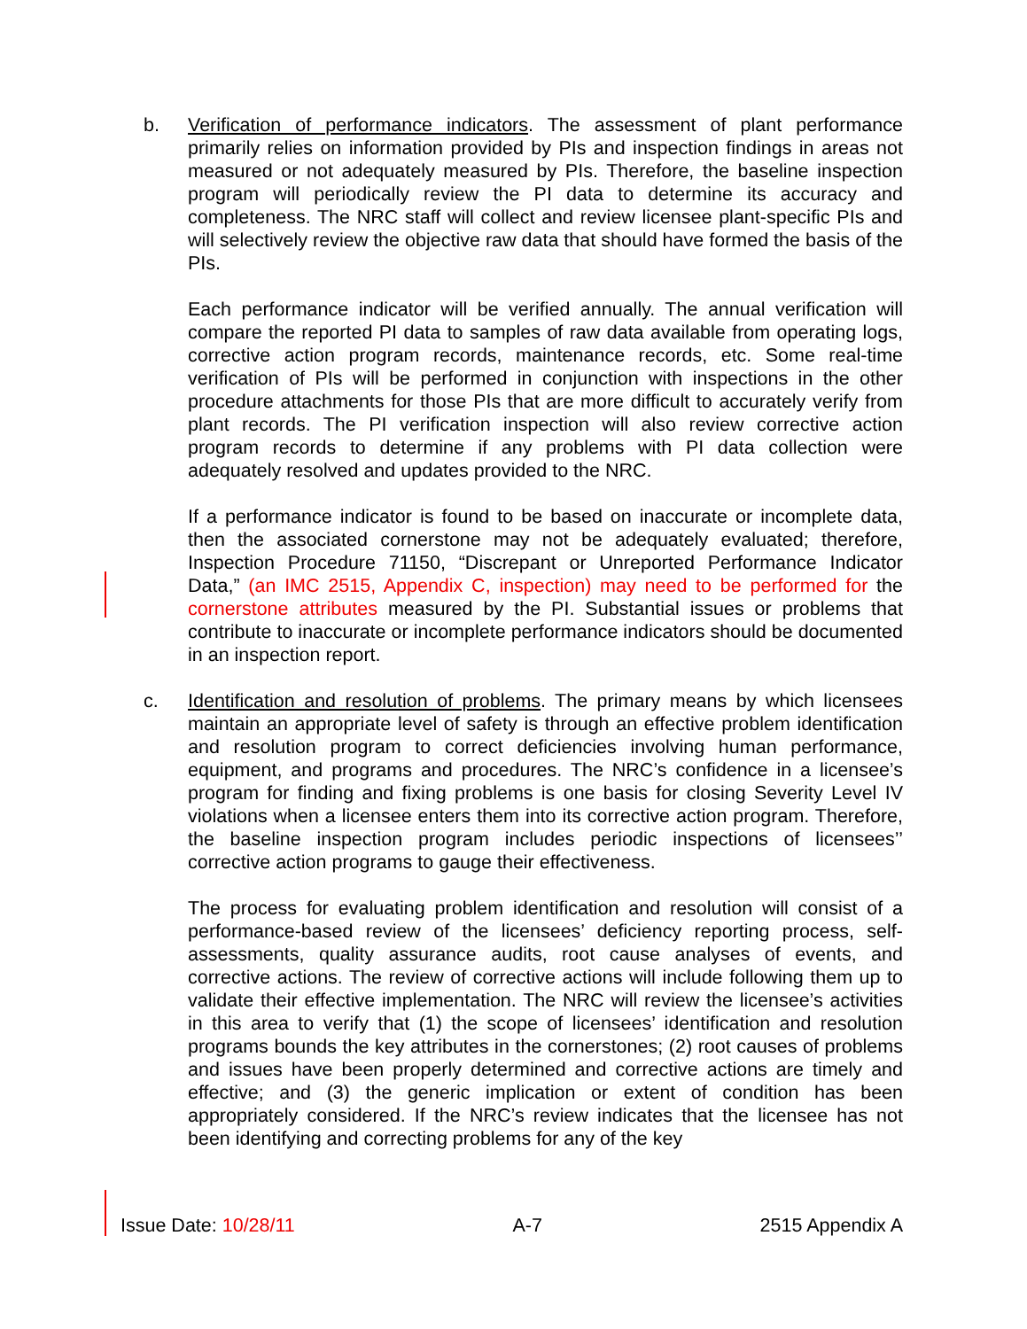b. Verification of performance indicators. The assessment of plant performance primarily relies on information provided by PIs and inspection findings in areas not measured or not adequately measured by PIs. Therefore, the baseline inspection program will periodically review the PI data to determine its accuracy and completeness. The NRC staff will collect and review licensee plant-specific PIs and will selectively review the objective raw data that should have formed the basis of the PIs.
Each performance indicator will be verified annually. The annual verification will compare the reported PI data to samples of raw data available from operating logs, corrective action program records, maintenance records, etc. Some real-time verification of PIs will be performed in conjunction with inspections in the other procedure attachments for those PIs that are more difficult to accurately verify from plant records. The PI verification inspection will also review corrective action program records to determine if any problems with PI data collection were adequately resolved and updates provided to the NRC.
If a performance indicator is found to be based on inaccurate or incomplete data, then the associated cornerstone may not be adequately evaluated; therefore, Inspection Procedure 71150, “Discrepant or Unreported Performance Indicator Data,” (an IMC 2515, Appendix C, inspection) may need to be performed for the cornerstone attributes measured by the PI. Substantial issues or problems that contribute to inaccurate or incomplete performance indicators should be documented in an inspection report.
c. Identification and resolution of problems. The primary means by which licensees maintain an appropriate level of safety is through an effective problem identification and resolution program to correct deficiencies involving human performance, equipment, and programs and procedures. The NRC’s confidence in a licensee’s program for finding and fixing problems is one basis for closing Severity Level IV violations when a licensee enters them into its corrective action program. Therefore, the baseline inspection program includes periodic inspections of licensees’’ corrective action programs to gauge their effectiveness.
The process for evaluating problem identification and resolution will consist of a performance-based review of the licensees’ deficiency reporting process, self-assessments, quality assurance audits, root cause analyses of events, and corrective actions. The review of corrective actions will include following them up to validate their effective implementation. The NRC will review the licensee’s activities in this area to verify that (1) the scope of licensees’ identification and resolution programs bounds the key attributes in the cornerstones; (2) root causes of problems and issues have been properly determined and corrective actions are timely and effective; and (3) the generic implication or extent of condition has been appropriately considered. If the NRC’s review indicates that the licensee has not been identifying and correcting problems for any of the key
Issue Date: 10/28/11 A-7 2515 Appendix A